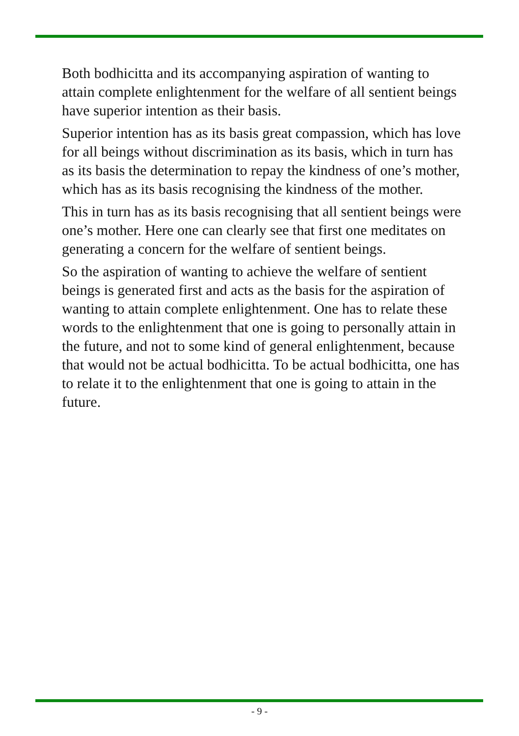Both bodhicitta and its accompanying aspiration of wanting to attain complete enlightenment for the welfare of all sentient beings have superior intention as their basis.
Superior intention has as its basis great compassion, which has love for all beings without discrimination as its basis, which in turn has as its basis the determination to repay the kindness of one’s mother, which has as its basis recognising the kindness of the mother.
This in turn has as its basis recognising that all sentient beings were one’s mother. Here one can clearly see that first one meditates on generating a concern for the welfare of sentient beings.
So the aspiration of wanting to achieve the welfare of sentient beings is generated first and acts as the basis for the aspiration of wanting to attain complete enlightenment. One has to relate these words to the enlightenment that one is going to personally attain in the future, and not to some kind of general enlightenment, because that would not be actual bodhicitta. To be actual bodhicitta, one has to relate it to the enlightenment that one is going to attain in the future.
- 9 -